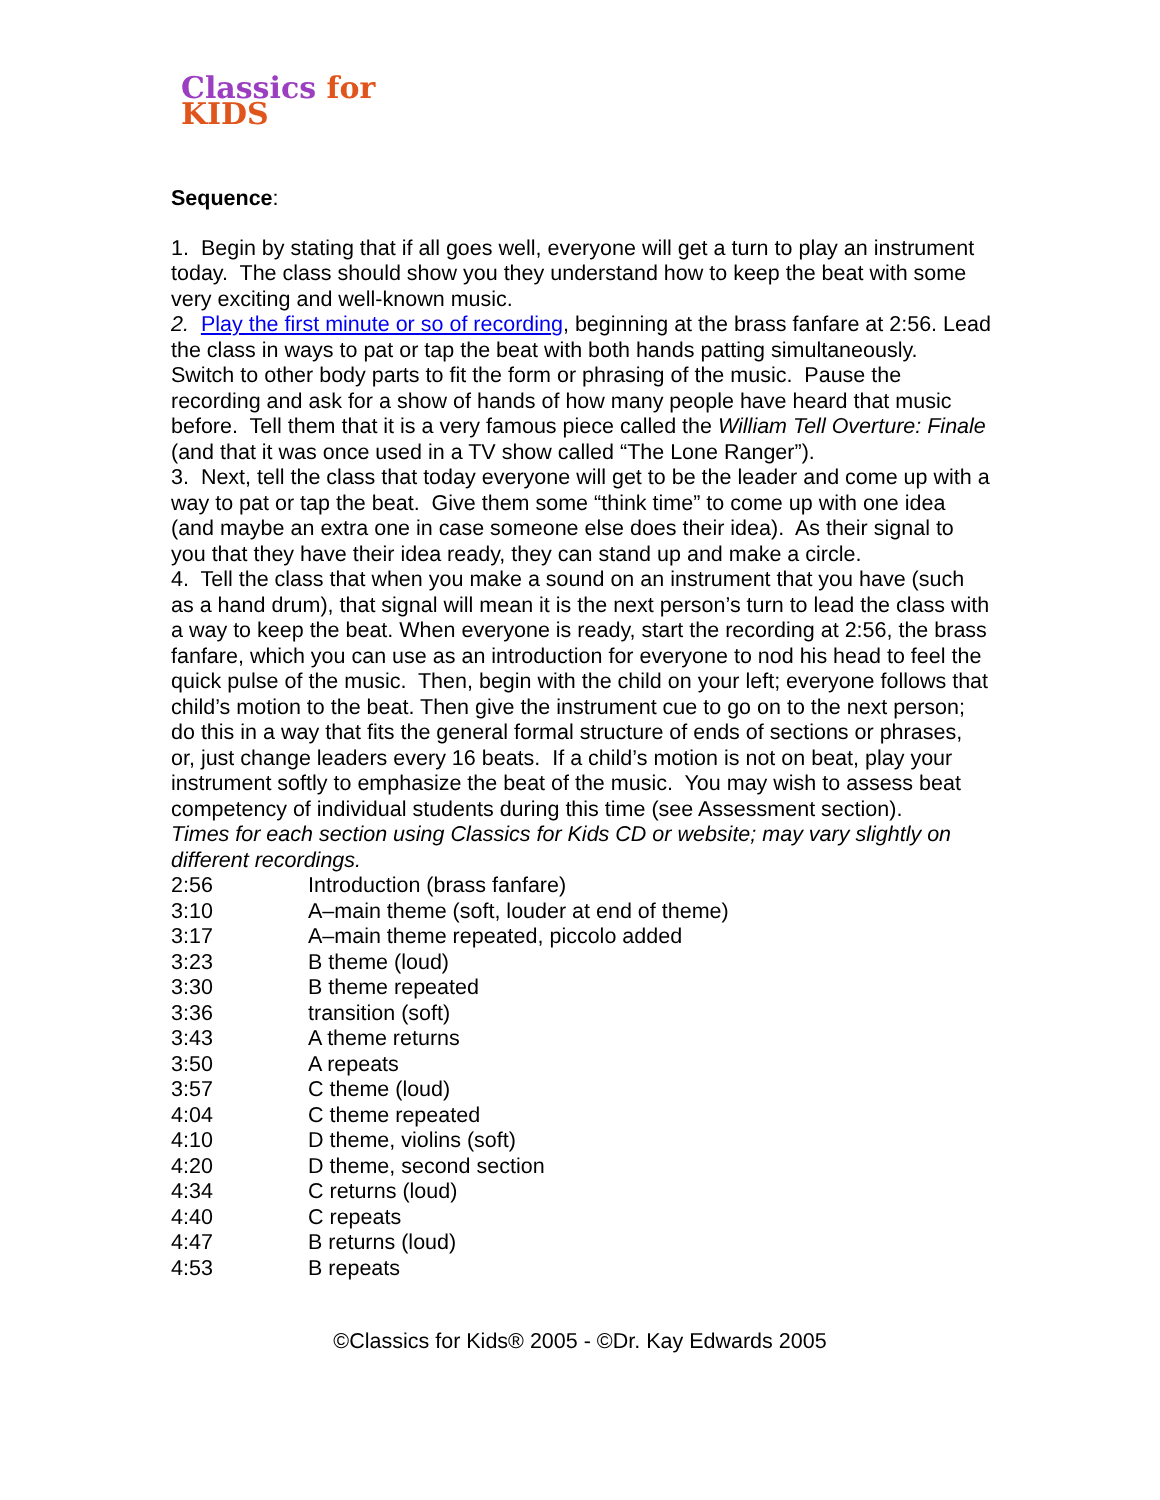Classics for KIDS
Sequence:
1. Begin by stating that if all goes well, everyone will get a turn to play an instrument today. The class should show you they understand how to keep the beat with some very exciting and well-known music.
2. Play the first minute or so of recording, beginning at the brass fanfare at 2:56. Lead the class in ways to pat or tap the beat with both hands patting simultaneously. Switch to other body parts to fit the form or phrasing of the music. Pause the recording and ask for a show of hands of how many people have heard that music before. Tell them that it is a very famous piece called the William Tell Overture: Finale (and that it was once used in a TV show called “The Lone Ranger”).
3. Next, tell the class that today everyone will get to be the leader and come up with a way to pat or tap the beat. Give them some “think time” to come up with one idea (and maybe an extra one in case someone else does their idea). As their signal to you that they have their idea ready, they can stand up and make a circle.
4. Tell the class that when you make a sound on an instrument that you have (such as a hand drum), that signal will mean it is the next person’s turn to lead the class with a way to keep the beat. When everyone is ready, start the recording at 2:56, the brass fanfare, which you can use as an introduction for everyone to nod his head to feel the quick pulse of the music. Then, begin with the child on your left; everyone follows that child’s motion to the beat. Then give the instrument cue to go on to the next person; do this in a way that fits the general formal structure of ends of sections or phrases, or, just change leaders every 16 beats. If a child’s motion is not on beat, play your instrument softly to emphasize the beat of the music. You may wish to assess beat competency of individual students during this time (see Assessment section).
Times for each section using Classics for Kids CD or website; may vary slightly on different recordings.
| 2:56 | Introduction (brass fanfare) |
| 3:10 | A–main theme (soft, louder at end of theme) |
| 3:17 | A–main theme repeated, piccolo added |
| 3:23 | B theme (loud) |
| 3:30 | B theme repeated |
| 3:36 | transition (soft) |
| 3:43 | A theme returns |
| 3:50 | A repeats |
| 3:57 | C theme (loud) |
| 4:04 | C theme repeated |
| 4:10 | D theme, violins (soft) |
| 4:20 | D theme, second section |
| 4:34 | C returns (loud) |
| 4:40 | C repeats |
| 4:47 | B returns (loud) |
| 4:53 | B repeats |
©Classics for Kids® 2005 - ©Dr. Kay Edwards 2005